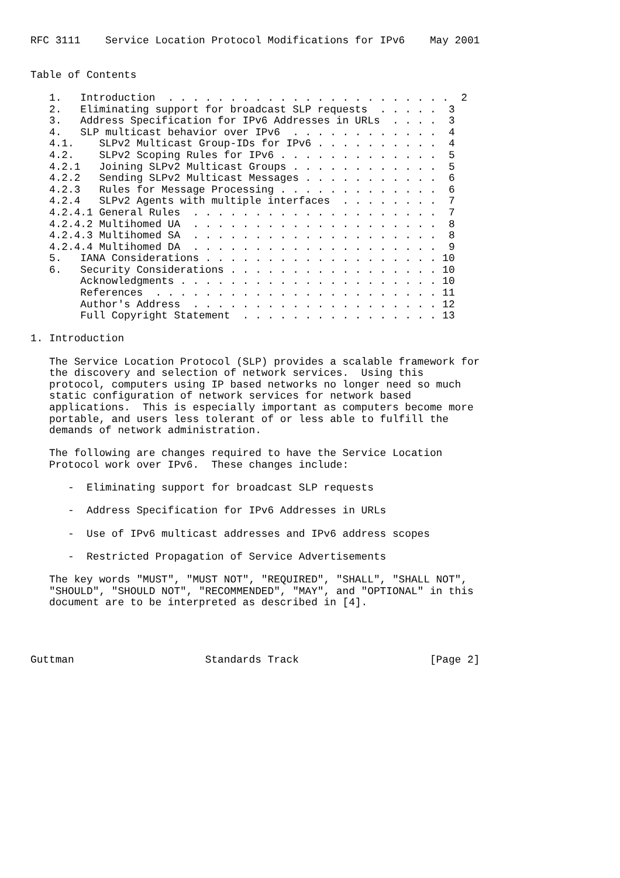RFC 3111    Service Location Protocol Modifications for IPv6    May 2001


Table of Contents

   1.   Introduction  . . . . . . . . . . . . . . . . . . . . . . .  2
   2.   Eliminating support for broadcast SLP requests  . . . . .  3
   3.   Address Specification for IPv6 Addresses in URLs  . . . .  3
   4.   SLP multicast behavior over IPv6  . . . . . . . . . . . .  4
   4.1.    SLPv2 Multicast Group-IDs for IPv6 . . . . . . . . . .  4
   4.2.    SLPv2 Scoping Rules for IPv6 . . . . . . . . . . . . .  5
   4.2.1   Joining SLPv2 Multicast Groups . . . . . . . . . . . .  5
   4.2.2   Sending SLPv2 Multicast Messages . . . . . . . . . . .  6
   4.2.3   Rules for Message Processing . . . . . . . . . . . . .  6
   4.2.4   SLPv2 Agents with multiple interfaces  . . . . . . . .  7
   4.2.4.1 General Rules  . . . . . . . . . . . . . . . . . . . .  7
   4.2.4.2 Multihomed UA  . . . . . . . . . . . . . . . . . . . .  8
   4.2.4.3 Multihomed SA  . . . . . . . . . . . . . . . . . . . .  8
   4.2.4.4 Multihomed DA  . . . . . . . . . . . . . . . . . . . .  9
   5.   IANA Considerations . . . . . . . . . . . . . . . . . . . 10
   6.   Security Considerations . . . . . . . . . . . . . . . . . 10
        Acknowledgments . . . . . . . . . . . . . . . . . . . . . 10
        References  . . . . . . . . . . . . . . . . . . . . . . . 11
        Author's Address  . . . . . . . . . . . . . . . . . . . . 12
        Full Copyright Statement  . . . . . . . . . . . . . . . . 13

1. Introduction

   The Service Location Protocol (SLP) provides a scalable framework for
   the discovery and selection of network services.  Using this
   protocol, computers using IP based networks no longer need so much
   static configuration of network services for network based
   applications.  This is especially important as computers become more
   portable, and users less tolerant of or less able to fulfill the
   demands of network administration.

   The following are changes required to have the Service Location
   Protocol work over IPv6.  These changes include:

      -  Eliminating support for broadcast SLP requests

      -  Address Specification for IPv6 Addresses in URLs

      -  Use of IPv6 multicast addresses and IPv6 address scopes

      -  Restricted Propagation of Service Advertisements

   The key words "MUST", "MUST NOT", "REQUIRED", "SHALL", "SHALL NOT",
   "SHOULD", "SHOULD NOT", "RECOMMENDED", "MAY", and "OPTIONAL" in this
   document are to be interpreted as described in [4].




Guttman                     Standards Track                     [Page 2]